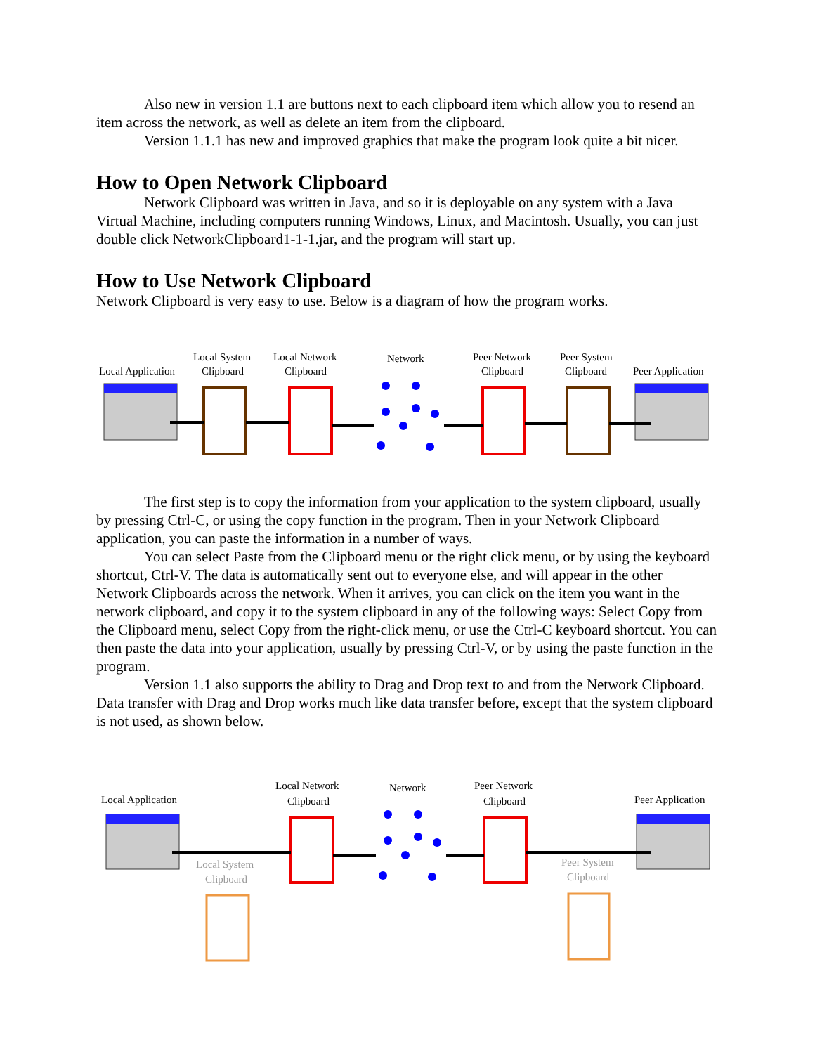Also new in version 1.1 are buttons next to each clipboard item which allow you to resend an item across the network, as well as delete an item from the clipboard.
Version 1.1.1 has new and improved graphics that make the program look quite a bit nicer.
How to Open Network Clipboard
Network Clipboard was written in Java, and so it is deployable on any system with a Java Virtual Machine, including computers running Windows, Linux, and Macintosh. Usually, you can just double click NetworkClipboard1-1-1.jar, and the program will start up.
How to Use Network Clipboard
Network Clipboard is very easy to use. Below is a diagram of how the program works.
Local Application
Local System
Clipboard
Local Network
Clipboard
Network
Peer Network
Clipboard
Peer System
Clipboard
Peer Application
The first step is to copy the information from your application to the system clipboard, usually by pressing Ctrl-C, or using the copy function in the program. Then in your Network Clipboard application, you can paste the information in a number of ways.
You can select Paste from the Clipboard menu or the right click menu, or by using the keyboard shortcut, Ctrl-V. The data is automatically sent out to everyone else, and will appear in the other Network Clipboards across the network. When it arrives, you can click on the item you want in the network clipboard, and copy it to the system clipboard in any of the following ways: Select Copy from the Clipboard menu, select Copy from the right-click menu, or use the Ctrl-C keyboard shortcut. You can then paste the data into your application, usually by pressing Ctrl-V, or by using the paste function in the program.
Version 1.1 also supports the ability to Drag and Drop text to and from the Network Clipboard. Data transfer with Drag and Drop works much like data transfer before, except that the system clipboard is not used, as shown below.
Local Application
Local Network
Clipboard
Network
Peer Network
Clipboard
Peer Application
Local System
Clipboard
Peer System
Clipboard